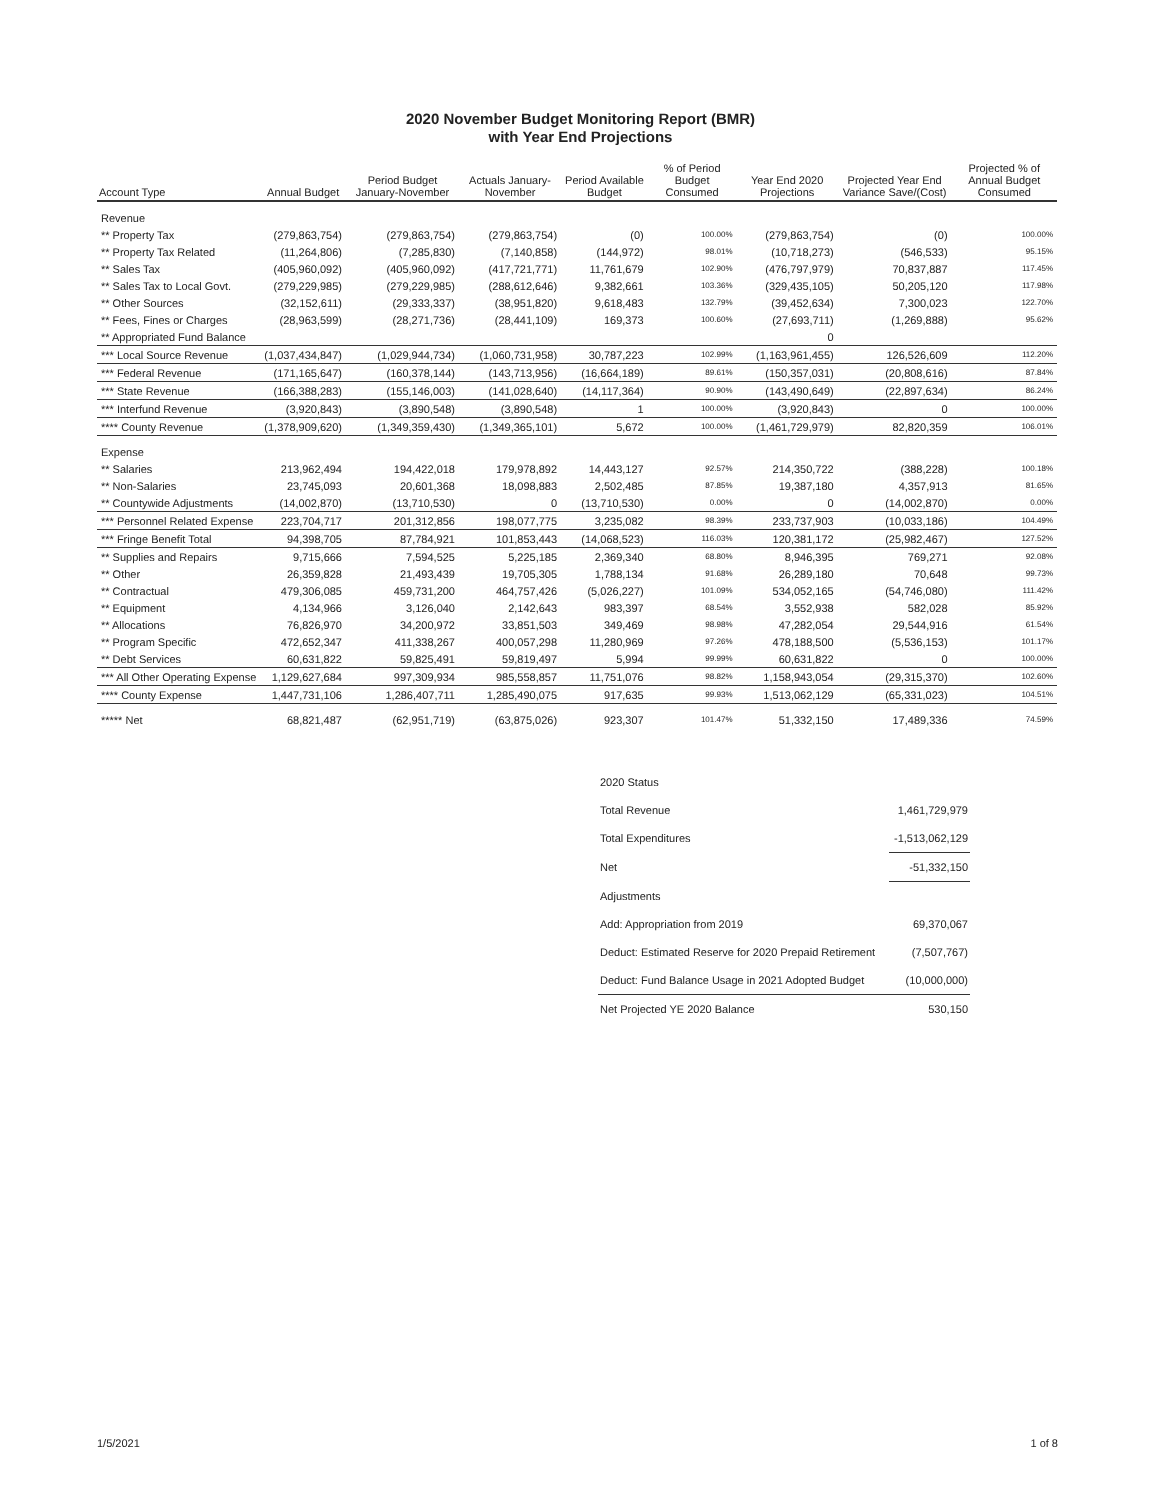2020 November Budget Monitoring Report (BMR)
with Year End Projections
| Account Type | Annual Budget | Period Budget January-November | Actuals January-November | Period Available Budget | % of Period Budget Consumed | Year End 2020 Projections | Projected Year End Variance Save/(Cost) | Projected % of Annual Budget Consumed |
| --- | --- | --- | --- | --- | --- | --- | --- | --- |
| Revenue | | | | | | | | |
| ** Property Tax | (279,863,754) | (279,863,754) | (279,863,754) | (0) | 100.00% | (279,863,754) | (0) | 100.00% |
| ** Property Tax Related | (11,264,806) | (7,285,830) | (7,140,858) | (144,972) | 98.01% | (10,718,273) | (546,533) | 95.15% |
| ** Sales Tax | (405,960,092) | (405,960,092) | (417,721,771) | 11,761,679 | 102.90% | (476,797,979) | 70,837,887 | 117.45% |
| ** Sales Tax to Local Govt. | (279,229,985) | (279,229,985) | (288,612,646) | 9,382,661 | 103.36% | (329,435,105) | 50,205,120 | 117.98% |
| ** Other Sources | (32,152,611) | (29,333,337) | (38,951,820) | 9,618,483 | 132.79% | (39,452,634) | 7,300,023 | 122.70% |
| ** Fees, Fines or Charges | (28,963,599) | (28,271,736) | (28,441,109) | 169,373 | 100.60% | (27,693,711) | (1,269,888) | 95.62% |
| ** Appropriated Fund Balance | | | | | | 0 | | |
| *** Local Source Revenue | (1,037,434,847) | (1,029,944,734) | (1,060,731,958) | 30,787,223 | 102.99% | (1,163,961,455) | 126,526,609 | 112.20% |
| *** Federal Revenue | (171,165,647) | (160,378,144) | (143,713,956) | (16,664,189) | 89.61% | (150,357,031) | (20,808,616) | 87.84% |
| *** State Revenue | (166,388,283) | (155,146,003) | (141,028,640) | (14,117,364) | 90.90% | (143,490,649) | (22,897,634) | 86.24% |
| *** Interfund Revenue | (3,920,843) | (3,890,548) | (3,890,548) | 1 | 100.00% | (3,920,843) | 0 | 100.00% |
| **** County Revenue | (1,378,909,620) | (1,349,359,430) | (1,349,365,101) | 5,672 | 100.00% | (1,461,729,979) | 82,820,359 | 106.01% |
| Expense | | | | | | | | |
| ** Salaries | 213,962,494 | 194,422,018 | 179,978,892 | 14,443,127 | 92.57% | 214,350,722 | (388,228) | 100.18% |
| ** Non-Salaries | 23,745,093 | 20,601,368 | 18,098,883 | 2,502,485 | 87.85% | 19,387,180 | 4,357,913 | 81.65% |
| ** Countywide Adjustments | (14,002,870) | (13,710,530) | 0 | (13,710,530) | 0.00% | 0 | (14,002,870) | 0.00% |
| *** Personnel Related Expense | 223,704,717 | 201,312,856 | 198,077,775 | 3,235,082 | 98.39% | 233,737,903 | (10,033,186) | 104.49% |
| *** Fringe Benefit Total | 94,398,705 | 87,784,921 | 101,853,443 | (14,068,523) | 116.03% | 120,381,172 | (25,982,467) | 127.52% |
| ** Supplies and Repairs | 9,715,666 | 7,594,525 | 5,225,185 | 2,369,340 | 68.80% | 8,946,395 | 769,271 | 92.08% |
| ** Other | 26,359,828 | 21,493,439 | 19,705,305 | 1,788,134 | 91.68% | 26,289,180 | 70,648 | 99.73% |
| ** Contractual | 479,306,085 | 459,731,200 | 464,757,426 | (5,026,227) | 101.09% | 534,052,165 | (54,746,080) | 111.42% |
| ** Equipment | 4,134,966 | 3,126,040 | 2,142,643 | 983,397 | 68.54% | 3,552,938 | 582,028 | 85.92% |
| ** Allocations | 76,826,970 | 34,200,972 | 33,851,503 | 349,469 | 98.98% | 47,282,054 | 29,544,916 | 61.54% |
| ** Program Specific | 472,652,347 | 411,338,267 | 400,057,298 | 11,280,969 | 97.26% | 478,188,500 | (5,536,153) | 101.17% |
| ** Debt Services | 60,631,822 | 59,825,491 | 59,819,497 | 5,994 | 99.99% | 60,631,822 | 0 | 100.00% |
| *** All Other Operating Expense | 1,129,627,684 | 997,309,934 | 985,558,857 | 11,751,076 | 98.82% | 1,158,943,054 | (29,315,370) | 102.60% |
| **** County Expense | 1,447,731,106 | 1,286,407,711 | 1,285,490,075 | 917,635 | 99.93% | 1,513,062,129 | (65,331,023) | 104.51% |
| ***** Net | 68,821,487 | (62,951,719) | (63,875,026) | 923,307 | 101.47% | 51,332,150 | 17,489,336 | 74.59% |
| 2020 Status | |
| Total Revenue | 1,461,729,979 |
| Total Expenditures | -1,513,062,129 |
| Net | -51,332,150 |
| Adjustments | |
| Add: Appropriation from 2019 | 69,370,067 |
| Deduct: Estimated Reserve for 2020 Prepaid Retirement | (7,507,767) |
| Deduct: Fund Balance Usage in 2021 Adopted Budget | (10,000,000) |
| Net Projected YE 2020 Balance | 530,150 |
1/5/2021 1 of 8